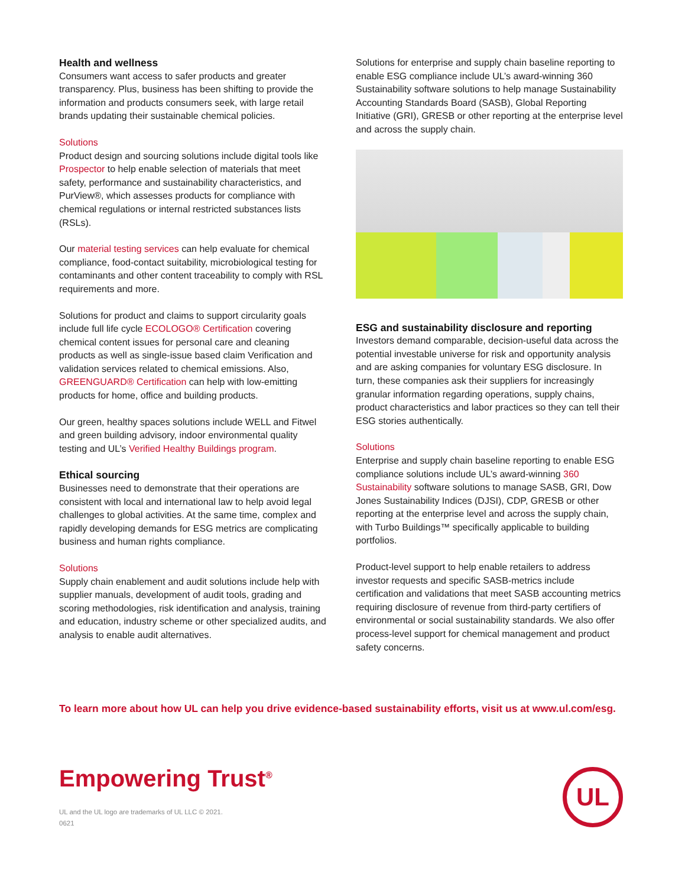Health and wellness
Consumers want access to safer products and greater transparency. Plus, business has been shifting to provide the information and products consumers seek, with large retail brands updating their sustainable chemical policies.
Solutions
Product design and sourcing solutions include digital tools like Prospector to help enable selection of materials that meet safety, performance and sustainability characteristics, and PurView®, which assesses products for compliance with chemical regulations or internal restricted substances lists (RSLs).
Our material testing services can help evaluate for chemical compliance, food-contact suitability, microbiological testing for contaminants and other content traceability to comply with RSL requirements and more.
Solutions for product and claims to support circularity goals include full life cycle ECOLOGO® Certification covering chemical content issues for personal care and cleaning products as well as single-issue based claim Verification and validation services related to chemical emissions. Also, GREENGUARD® Certification can help with low-emitting products for home, office and building products.
Our green, healthy spaces solutions include WELL and Fitwel and green building advisory, indoor environmental quality testing and UL’s Verified Healthy Buildings program.
Ethical sourcing
Businesses need to demonstrate that their operations are consistent with local and international law to help avoid legal challenges to global activities. At the same time, complex and rapidly developing demands for ESG metrics are complicating business and human rights compliance.
Solutions
Supply chain enablement and audit solutions include help with supplier manuals, development of audit tools, grading and scoring methodologies, risk identification and analysis, training and education, industry scheme or other specialized audits, and analysis to enable audit alternatives.
Solutions for enterprise and supply chain baseline reporting to enable ESG compliance include UL’s award-winning 360 Sustainability software solutions to help manage Sustainability Accounting Standards Board (SASB), Global Reporting Initiative (GRI), GRESB or other reporting at the enterprise level and across the supply chain.
ESG and sustainability disclosure and reporting
Investors demand comparable, decision-useful data across the potential investable universe for risk and opportunity analysis and are asking companies for voluntary ESG disclosure. In turn, these companies ask their suppliers for increasingly granular information regarding operations, supply chains, product characteristics and labor practices so they can tell their ESG stories authentically.
Solutions
Enterprise and supply chain baseline reporting to enable ESG compliance solutions include UL’s award-winning 360 Sustainability software solutions to manage SASB, GRI, Dow Jones Sustainability Indices (DJSI), CDP, GRESB or other reporting at the enterprise level and across the supply chain, with Turbo Buildings™ specifically applicable to building portfolios.
Product-level support to help enable retailers to address investor requests and specific SASB-metrics include certification and validations that meet SASB accounting metrics requiring disclosure of revenue from third-party certifiers of environmental or social sustainability standards. We also offer process-level support for chemical management and product safety concerns.
To learn more about how UL can help you drive evidence-based sustainability efforts, visit us at www.ul.com/esg.
Empowering Trust<sup>®</sup>
UL and the UL logo are trademarks of UL LLC © 2021.
0621
UL